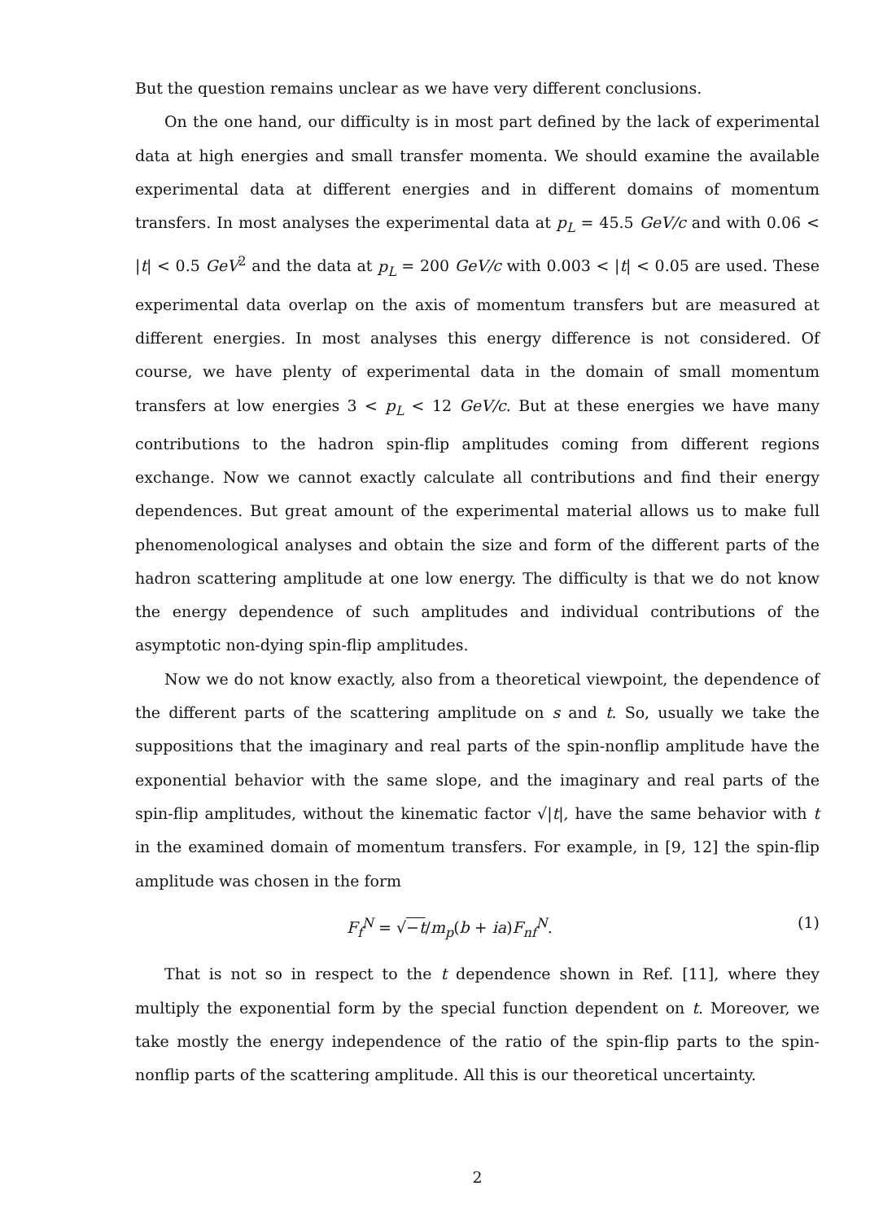But the question remains unclear as we have very different conclusions.
On the one hand, our difficulty is in most part defined by the lack of experimental data at high energies and small transfer momenta. We should examine the available experimental data at different energies and in different domains of momentum transfers. In most analyses the experimental data at p<sub>L</sub> = 45.5 GeV/c and with 0.06 < |t| < 0.5 GeV<sup>2</sup> and the data at p<sub>L</sub> = 200 GeV/c with 0.003 < |t| < 0.05 are used. These experimental data overlap on the axis of momentum transfers but are measured at different energies. In most analyses this energy difference is not considered. Of course, we have plenty of experimental data in the domain of small momentum transfers at low energies 3 < p<sub>L</sub> < 12 GeV/c. But at these energies we have many contributions to the hadron spin-flip amplitudes coming from different regions exchange. Now we cannot exactly calculate all contributions and find their energy dependences. But great amount of the experimental material allows us to make full phenomenological analyses and obtain the size and form of the different parts of the hadron scattering amplitude at one low energy. The difficulty is that we do not know the energy dependence of such amplitudes and individual contributions of the asymptotic non-dying spin-flip amplitudes.
Now we do not know exactly, also from a theoretical viewpoint, the dependence of the different parts of the scattering amplitude on s and t. So, usually we take the suppositions that the imaginary and real parts of the spin-nonflip amplitude have the exponential behavior with the same slope, and the imaginary and real parts of the spin-flip amplitudes, without the kinematic factor √|t|, have the same behavior with t in the examined domain of momentum transfers. For example, in [9, 12] the spin-flip amplitude was chosen in the form
F<sub>f</sub><sup>N</sup> = √−t/m<sub>p</sub>(b + ia)F<sub>nf</sub><sup>N</sup>. (1)
That is not so in respect to the t dependence shown in Ref. [11], where they multiply the exponential form by the special function dependent on t. Moreover, we take mostly the energy independence of the ratio of the spin-flip parts to the spin-nonflip parts of the scattering amplitude. All this is our theoretical uncertainty.
2